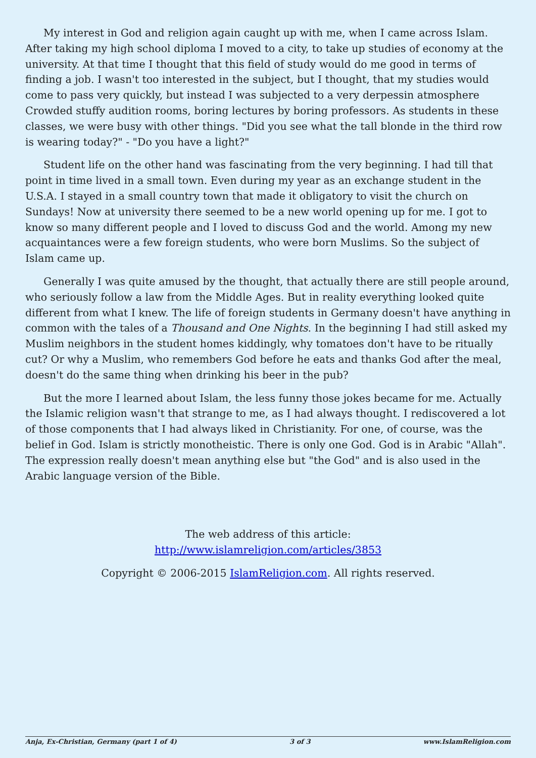My interest in God and religion again caught up with me, when I came across Islam. After taking my high school diploma I moved to a city, to take up studies of economy at the university. At that time I thought that this field of study would do me good in terms of finding a job. I wasn't too interested in the subject, but I thought, that my studies would come to pass very quickly, but instead I was subjected to a very derpessin atmosphere Crowded stuffy audition rooms, boring lectures by boring professors. As students in these classes, we were busy with other things. "Did you see what the tall blonde in the third row is wearing today?" - "Do you have a light?"
Student life on the other hand was fascinating from the very beginning. I had till that point in time lived in a small town. Even during my year as an exchange student in the U.S.A. I stayed in a small country town that made it obligatory to visit the church on Sundays! Now at university there seemed to be a new world opening up for me. I got to know so many different people and I loved to discuss God and the world. Among my new acquaintances were a few foreign students, who were born Muslims. So the subject of Islam came up.
Generally I was quite amused by the thought, that actually there are still people around, who seriously follow a law from the Middle Ages. But in reality everything looked quite different from what I knew. The life of foreign students in Germany doesn't have anything in common with the tales of a Thousand and One Nights. In the beginning I had still asked my Muslim neighbors in the student homes kiddingly, why tomatoes don't have to be ritually cut? Or why a Muslim, who remembers God before he eats and thanks God after the meal, doesn't do the same thing when drinking his beer in the pub?
But the more I learned about Islam, the less funny those jokes became for me. Actually the Islamic religion wasn't that strange to me, as I had always thought. I rediscovered a lot of those components that I had always liked in Christianity. For one, of course, was the belief in God. Islam is strictly monotheistic. There is only one God. God is in Arabic "Allah". The expression really doesn't mean anything else but "the God" and is also used in the Arabic language version of the Bible.
The web address of this article:
http://www.islamreligion.com/articles/3853
Copyright © 2006-2015 IslamReligion.com. All rights reserved.
Anja, Ex-Christian, Germany (part 1 of 4) 3 of 3 www.IslamReligion.com